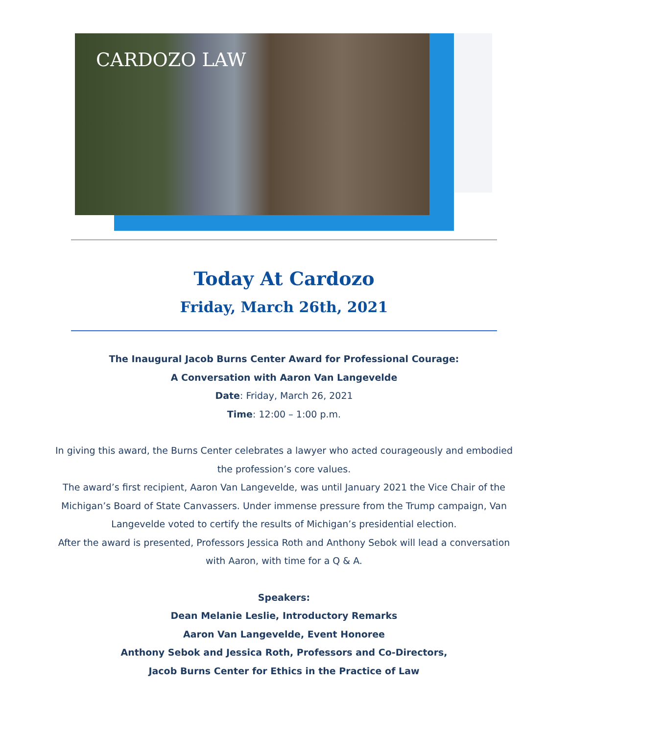CARDOZO LAW
Today At Cardozo
Friday, March 26th, 2021
The Inaugural Jacob Burns Center Award for Professional Courage:
A Conversation with Aaron Van Langevelde
Date: Friday, March 26, 2021
Time: 12:00 – 1:00 p.m.
In giving this award, the Burns Center celebrates a lawyer who acted courageously and embodied the profession’s core values.
The award’s first recipient, Aaron Van Langevelde, was until January 2021 the Vice Chair of the Michigan’s Board of State Canvassers. Under immense pressure from the Trump campaign, Van Langevelde voted to certify the results of Michigan’s presidential election.
After the award is presented, Professors Jessica Roth and Anthony Sebok will lead a conversation with Aaron, with time for a Q & A.
Speakers:
Dean Melanie Leslie, Introductory Remarks
Aaron Van Langevelde, Event Honoree
Anthony Sebok and Jessica Roth, Professors and Co-Directors,
Jacob Burns Center for Ethics in the Practice of Law